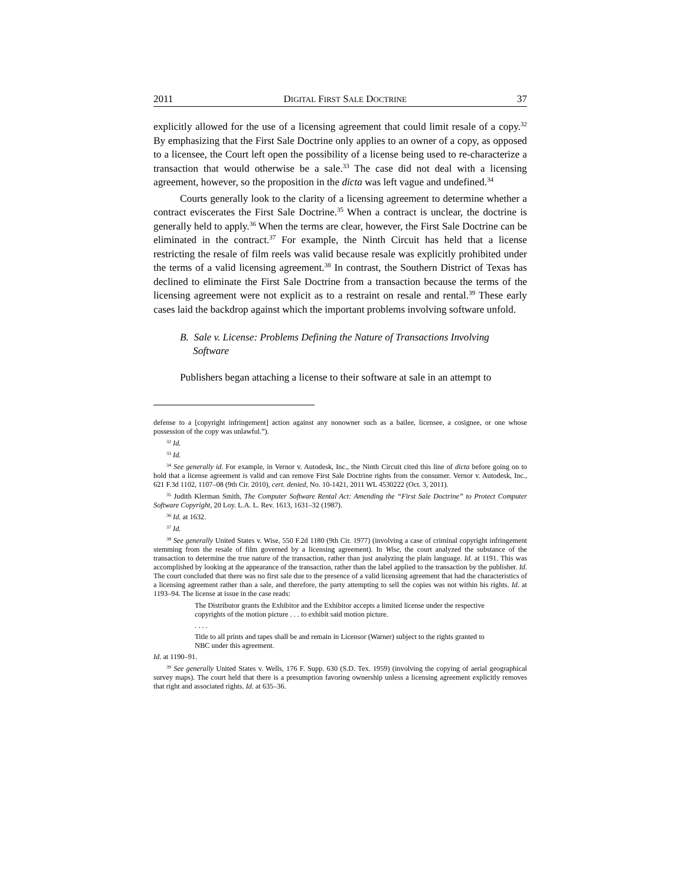2011 DIGITAL FIRST SALE DOCTRINE 37
explicitly allowed for the use of a licensing agreement that could limit resale of a copy.<sup>32</sup> By emphasizing that the First Sale Doctrine only applies to an owner of a copy, as opposed to a licensee, the Court left open the possibility of a license being used to re-characterize a transaction that would otherwise be a sale.<sup>33</sup> The case did not deal with a licensing agreement, however, so the proposition in the dicta was left vague and undefined.<sup>34</sup>
Courts generally look to the clarity of a licensing agreement to determine whether a contract eviscerates the First Sale Doctrine.<sup>35</sup> When a contract is unclear, the doctrine is generally held to apply.<sup>36</sup> When the terms are clear, however, the First Sale Doctrine can be eliminated in the contract.<sup>37</sup> For example, the Ninth Circuit has held that a license restricting the resale of film reels was valid because resale was explicitly prohibited under the terms of a valid licensing agreement.<sup>38</sup> In contrast, the Southern District of Texas has declined to eliminate the First Sale Doctrine from a transaction because the terms of the licensing agreement were not explicit as to a restraint on resale and rental.<sup>39</sup> These early cases laid the backdrop against which the important problems involving software unfold.
B. Sale v. License: Problems Defining the Nature of Transactions Involving Software
Publishers began attaching a license to their software at sale in an attempt to
defense to a [copyright infringement] action against any nonowner such as a bailee, licensee, a cosignee, or one whose possession of the copy was unlawful.”).
<sup>32</sup> Id.
<sup>33</sup> Id.
<sup>34</sup> See generally id. For example, in Vernor v. Autodesk, Inc., the Ninth Circuit cited this line of dicta before going on to hold that a license agreement is valid and can remove First Sale Doctrine rights from the consumer. Vernor v. Autodesk, Inc., 621 F.3d 1102, 1107–08 (9th Cir. 2010), cert. denied, No. 10-1421, 2011 WL 4530222 (Oct. 3, 2011).
<sup>35</sup> Judith Klerman Smith, The Computer Software Rental Act: Amending the “First Sale Doctrine” to Protect Computer Software Copyright, 20 Loy. L.A. L. Rev. 1613, 1631–32 (1987).
<sup>36</sup> Id. at 1632.
<sup>37</sup> Id.
<sup>38</sup> See generally United States v. Wise, 550 F.2d 1180 (9th Cir. 1977) (involving a case of criminal copyright infringement stemming from the resale of film governed by a licensing agreement). In Wise, the court analyzed the substance of the transaction to determine the true nature of the transaction, rather than just analyzing the plain language. Id. at 1191. This was accomplished by looking at the appearance of the transaction, rather than the label applied to the transaction by the publisher. Id. The court concluded that there was no first sale due to the presence of a valid licensing agreement that had the characteristics of a licensing agreement rather than a sale, and therefore, the party attempting to sell the copies was not within his rights. Id. at 1193–94. The license at issue in the case reads:
The Distributor grants the Exhibitor and the Exhibitor accepts a limited license under the respective copyrights of the motion picture . . . to exhibit said motion picture.
. . . .
Title to all prints and tapes shall be and remain in Licensor (Warner) subject to the rights granted to NBC under this agreement.
Id. at 1190–91.
<sup>39</sup> See generally United States v. Wells, 176 F. Supp. 630 (S.D. Tex. 1959) (involving the copying of aerial geographical survey maps). The court held that there is a presumption favoring ownership unless a licensing agreement explicitly removes that right and associated rights. Id. at 635–36.